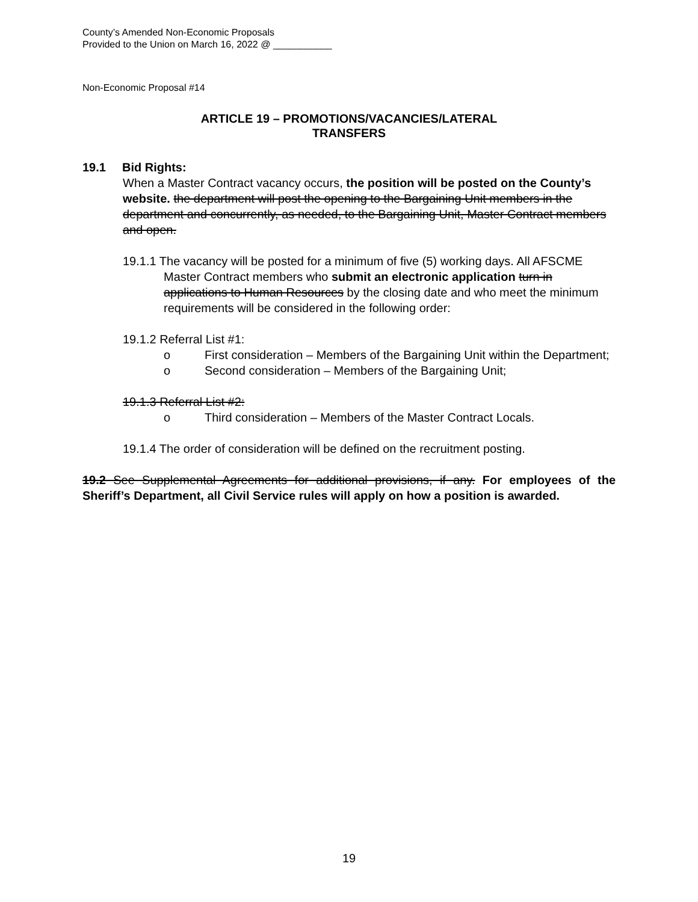County’s Amended Non-Economic Proposals
Provided to the Union on March 16, 2022 @ ___________
Non-Economic Proposal #14
ARTICLE 19 – PROMOTIONS/VACANCIES/LATERAL
TRANSFERS
19.1 Bid Rights:
When a Master Contract vacancy occurs, the position will be posted on the County’s website. the department will post the opening to the Bargaining Unit members in the department and concurrently, as needed, to the Bargaining Unit, Master Contract members and open.
19.1.1 The vacancy will be posted for a minimum of five (5) working days. All AFSCME Master Contract members who submit an electronic application turn in applications to Human Resources by the closing date and who meet the minimum requirements will be considered in the following order:
19.1.2 Referral List #1:
o First consideration – Members of the Bargaining Unit within the Department;
o Second consideration – Members of the Bargaining Unit;
19.1.3 Referral List #2:
o Third consideration – Members of the Master Contract Locals.
19.1.4 The order of consideration will be defined on the recruitment posting.
19.2 See Supplemental Agreements for additional provisions, if any. For employees of the Sheriff’s Department, all Civil Service rules will apply on how a position is awarded.
19